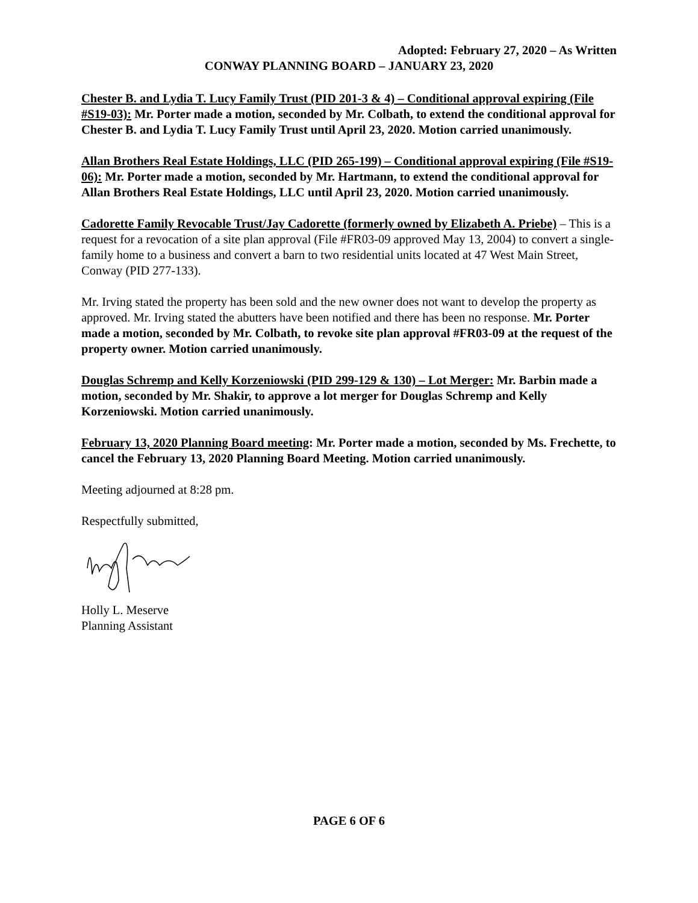Adopted: February 27, 2020 – As Written
CONWAY PLANNING BOARD – JANUARY 23, 2020
Chester B. and Lydia T. Lucy Family Trust (PID 201-3 & 4) – Conditional approval expiring (File #S19-03): Mr. Porter made a motion, seconded by Mr. Colbath, to extend the conditional approval for Chester B. and Lydia T. Lucy Family Trust until April 23, 2020. Motion carried unanimously.
Allan Brothers Real Estate Holdings, LLC (PID 265-199) – Conditional approval expiring (File #S19-06): Mr. Porter made a motion, seconded by Mr. Hartmann, to extend the conditional approval for Allan Brothers Real Estate Holdings, LLC until April 23, 2020. Motion carried unanimously.
Cadorette Family Revocable Trust/Jay Cadorette (formerly owned by Elizabeth A. Priebe) – This is a request for a revocation of a site plan approval (File #FR03-09 approved May 13, 2004) to convert a single-family home to a business and convert a barn to two residential units located at 47 West Main Street, Conway (PID 277-133).
Mr. Irving stated the property has been sold and the new owner does not want to develop the property as approved. Mr. Irving stated the abutters have been notified and there has been no response. Mr. Porter made a motion, seconded by Mr. Colbath, to revoke site plan approval #FR03-09 at the request of the property owner. Motion carried unanimously.
Douglas Schremp and Kelly Korzeniowski (PID 299-129 & 130) – Lot Merger: Mr. Barbin made a motion, seconded by Mr. Shakir, to approve a lot merger for Douglas Schremp and Kelly Korzeniowski. Motion carried unanimously.
February 13, 2020 Planning Board meeting: Mr. Porter made a motion, seconded by Ms. Frechette, to cancel the February 13, 2020 Planning Board Meeting. Motion carried unanimously.
Meeting adjourned at 8:28 pm.
Respectfully submitted,
Holly L. Meserve
Planning Assistant
PAGE 6 OF 6